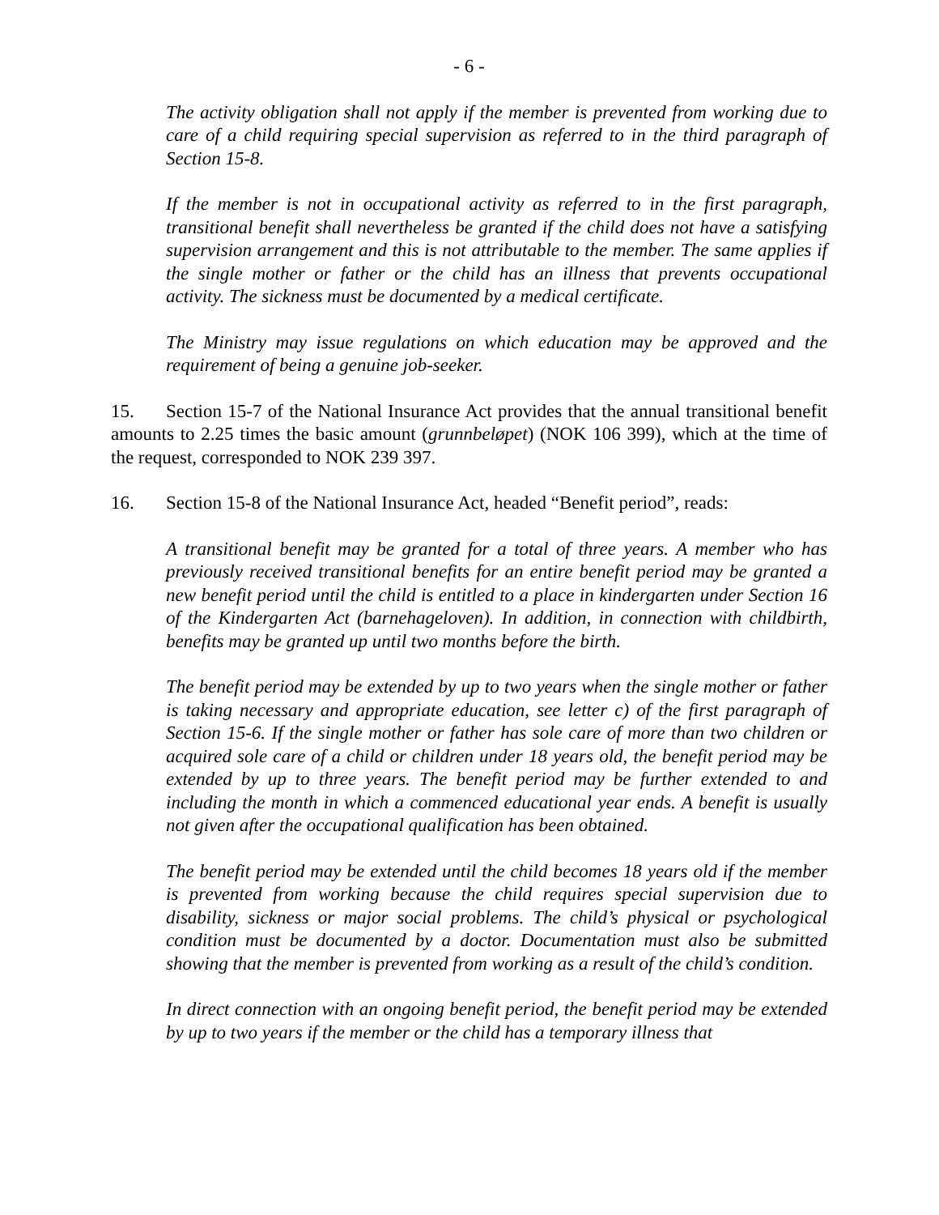- 6 -
The activity obligation shall not apply if the member is prevented from working due to care of a child requiring special supervision as referred to in the third paragraph of Section 15-8.
If the member is not in occupational activity as referred to in the first paragraph, transitional benefit shall nevertheless be granted if the child does not have a satisfying supervision arrangement and this is not attributable to the member. The same applies if the single mother or father or the child has an illness that prevents occupational activity. The sickness must be documented by a medical certificate.
The Ministry may issue regulations on which education may be approved and the requirement of being a genuine job-seeker.
15. Section 15-7 of the National Insurance Act provides that the annual transitional benefit amounts to 2.25 times the basic amount (grunnbeløpet) (NOK 106 399), which at the time of the request, corresponded to NOK 239 397.
16. Section 15-8 of the National Insurance Act, headed “Benefit period”, reads:
A transitional benefit may be granted for a total of three years. A member who has previously received transitional benefits for an entire benefit period may be granted a new benefit period until the child is entitled to a place in kindergarten under Section 16 of the Kindergarten Act (barnehageloven). In addition, in connection with childbirth, benefits may be granted up until two months before the birth.
The benefit period may be extended by up to two years when the single mother or father is taking necessary and appropriate education, see letter c) of the first paragraph of Section 15-6. If the single mother or father has sole care of more than two children or acquired sole care of a child or children under 18 years old, the benefit period may be extended by up to three years. The benefit period may be further extended to and including the month in which a commenced educational year ends. A benefit is usually not given after the occupational qualification has been obtained.
The benefit period may be extended until the child becomes 18 years old if the member is prevented from working because the child requires special supervision due to disability, sickness or major social problems. The child’s physical or psychological condition must be documented by a doctor. Documentation must also be submitted showing that the member is prevented from working as a result of the child’s condition.
In direct connection with an ongoing benefit period, the benefit period may be extended by up to two years if the member or the child has a temporary illness that